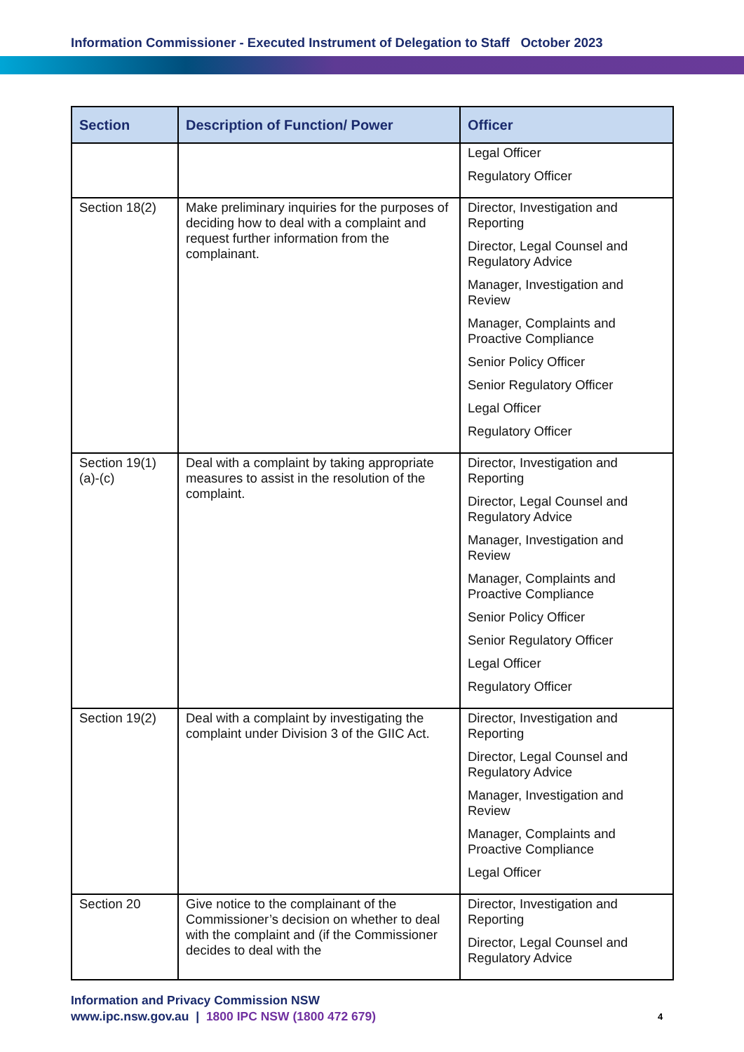Information Commissioner - Executed Instrument of Delegation to Staff October 2023
| Section | Description of Function/ Power | Officer |
| --- | --- | --- |
| | | Legal Officer Regulatory Officer |
| Section 18(2) | Make preliminary inquiries for the purposes of deciding how to deal with a complaint and request further information from the complainant. | Director, Investigation and Reporting Director, Legal Counsel and Regulatory Advice Manager, Investigation and Review Manager, Complaints and Proactive Compliance Senior Policy Officer Senior Regulatory Officer Legal Officer Regulatory Officer |
| Section 19(1)(a)-(c) | Deal with a complaint by taking appropriate measures to assist in the resolution of the complaint. | Director, Investigation and Reporting Director, Legal Counsel and Regulatory Advice Manager, Investigation and Review Manager, Complaints and Proactive Compliance Senior Policy Officer Senior Regulatory Officer Legal Officer Regulatory Officer |
| Section 19(2) | Deal with a complaint by investigating the complaint under Division 3 of the GIIC Act. | Director, Investigation and Reporting Director, Legal Counsel and Regulatory Advice Manager, Investigation and Review Manager, Complaints and Proactive Compliance Legal Officer |
| Section 20 | Give notice to the complainant of the Commissioner’s decision on whether to deal with the complaint and (if the Commissioner decides to deal with the | Director, Investigation and Reporting Director, Legal Counsel and Regulatory Advice |
Information and Privacy Commission NSW
www.ipc.nsw.gov.au | 1800 IPC NSW (1800 472 679)
4